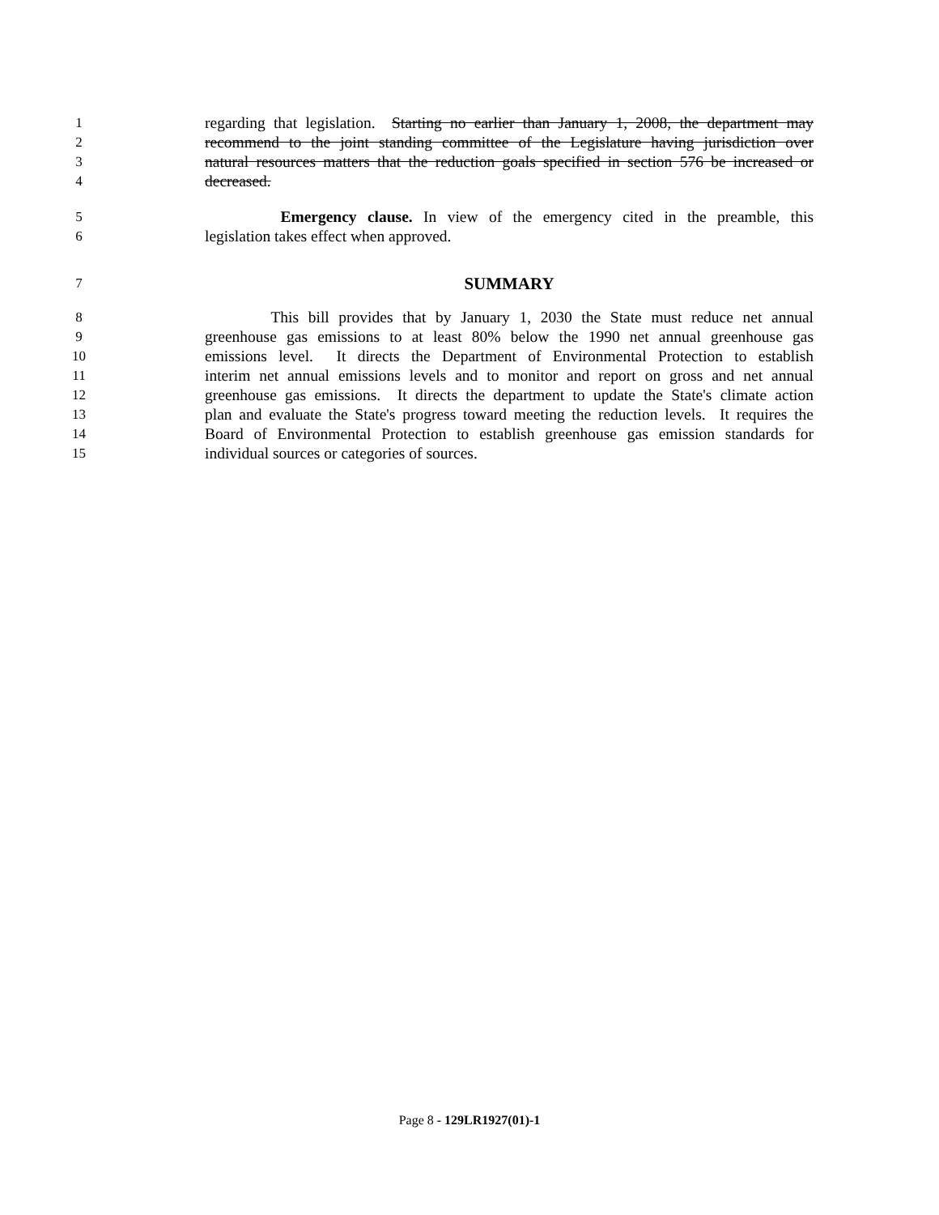1 regarding that legislation. Starting no earlier than January 1, 2008, the department may
2 recommend to the joint standing committee of the Legislature having jurisdiction over
3 natural resources matters that the reduction goals specified in section 576 be increased or
4 decreased.
5 Emergency clause. In view of the emergency cited in the preamble, this
6 legislation takes effect when approved.
7 SUMMARY
8 This bill provides that by January 1, 2030 the State must reduce net annual
9 greenhouse gas emissions to at least 80% below the 1990 net annual greenhouse gas
10 emissions level. It directs the Department of Environmental Protection to establish
11 interim net annual emissions levels and to monitor and report on gross and net annual
12 greenhouse gas emissions. It directs the department to update the State's climate action
13 plan and evaluate the State's progress toward meeting the reduction levels. It requires the
14 Board of Environmental Protection to establish greenhouse gas emission standards for
15 individual sources or categories of sources.
Page 8 - 129LR1927(01)-1